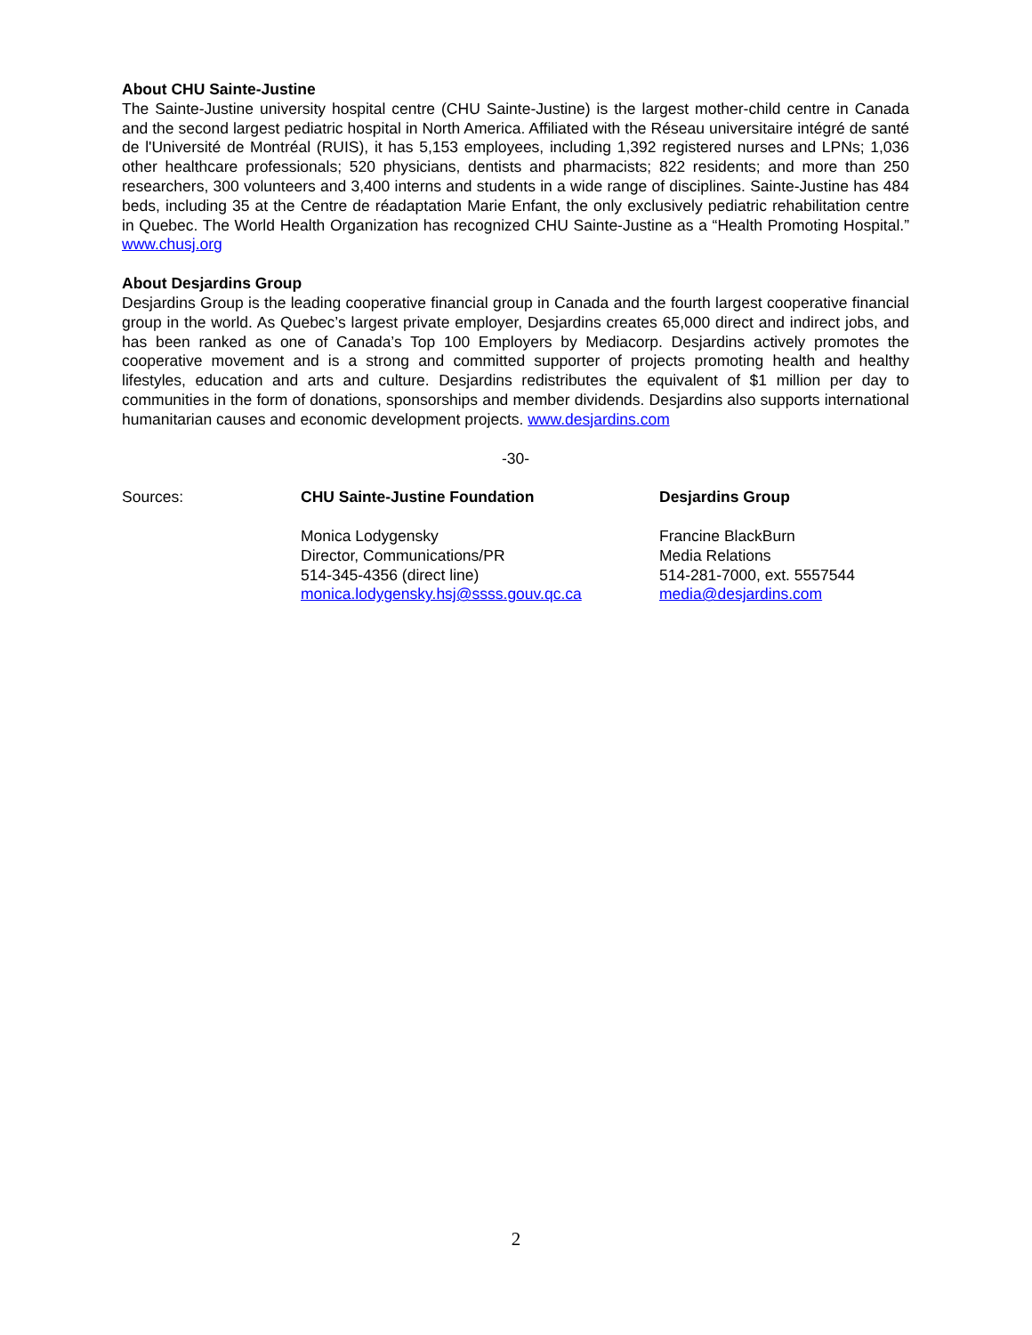About CHU Sainte-Justine
The Sainte-Justine university hospital centre (CHU Sainte-Justine) is the largest mother-child centre in Canada and the second largest pediatric hospital in North America. Affiliated with the Réseau universitaire intégré de santé de l'Université de Montréal (RUIS), it has 5,153 employees, including 1,392 registered nurses and LPNs; 1,036 other healthcare professionals; 520 physicians, dentists and pharmacists; 822 residents; and more than 250 researchers, 300 volunteers and 3,400 interns and students in a wide range of disciplines. Sainte-Justine has 484 beds, including 35 at the Centre de réadaptation Marie Enfant, the only exclusively pediatric rehabilitation centre in Quebec. The World Health Organization has recognized CHU Sainte-Justine as a “Health Promoting Hospital.” www.chusj.org
About Desjardins Group
Desjardins Group is the leading cooperative financial group in Canada and the fourth largest cooperative financial group in the world. As Quebec’s largest private employer, Desjardins creates 65,000 direct and indirect jobs, and has been ranked as one of Canada’s Top 100 Employers by Mediacorp. Desjardins actively promotes the cooperative movement and is a strong and committed supporter of projects promoting health and healthy lifestyles, education and arts and culture. Desjardins redistributes the equivalent of $1 million per day to communities in the form of donations, sponsorships and member dividends. Desjardins also supports international humanitarian causes and economic development projects. www.desjardins.com
-30-
Sources: CHU Sainte-Justine Foundation
Monica Lodygensky
Director, Communications/PR
514-345-4356 (direct line)
monica.lodygensky.hsj@ssss.gouv.qc.ca
Desjardins Group
Francine BlackBurn
Media Relations
514-281-7000, ext. 5557544
media@desjardins.com
2